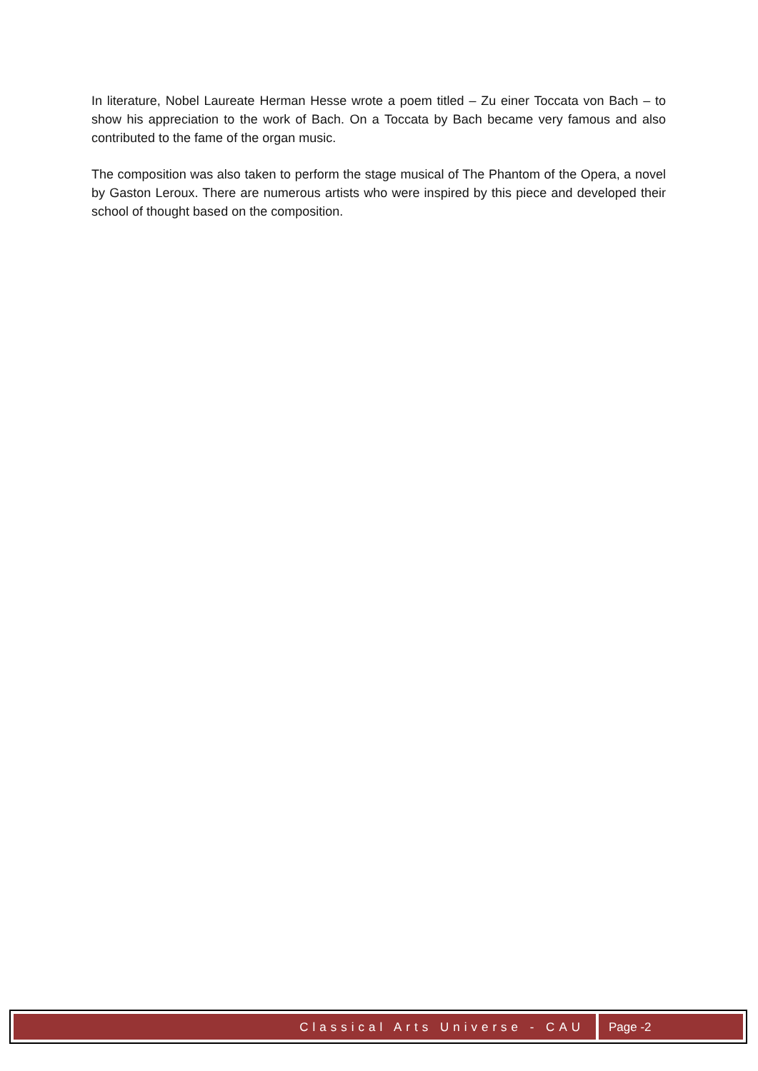In literature, Nobel Laureate Herman Hesse wrote a poem titled – Zu einer Toccata von Bach – to show his appreciation to the work of Bach. On a Toccata by Bach became very famous and also contributed to the fame of the organ music.
The composition was also taken to perform the stage musical of The Phantom of the Opera, a novel by Gaston Leroux. There are numerous artists who were inspired by this piece and developed their school of thought based on the composition.
Classical Arts Universe - CAU Page -2